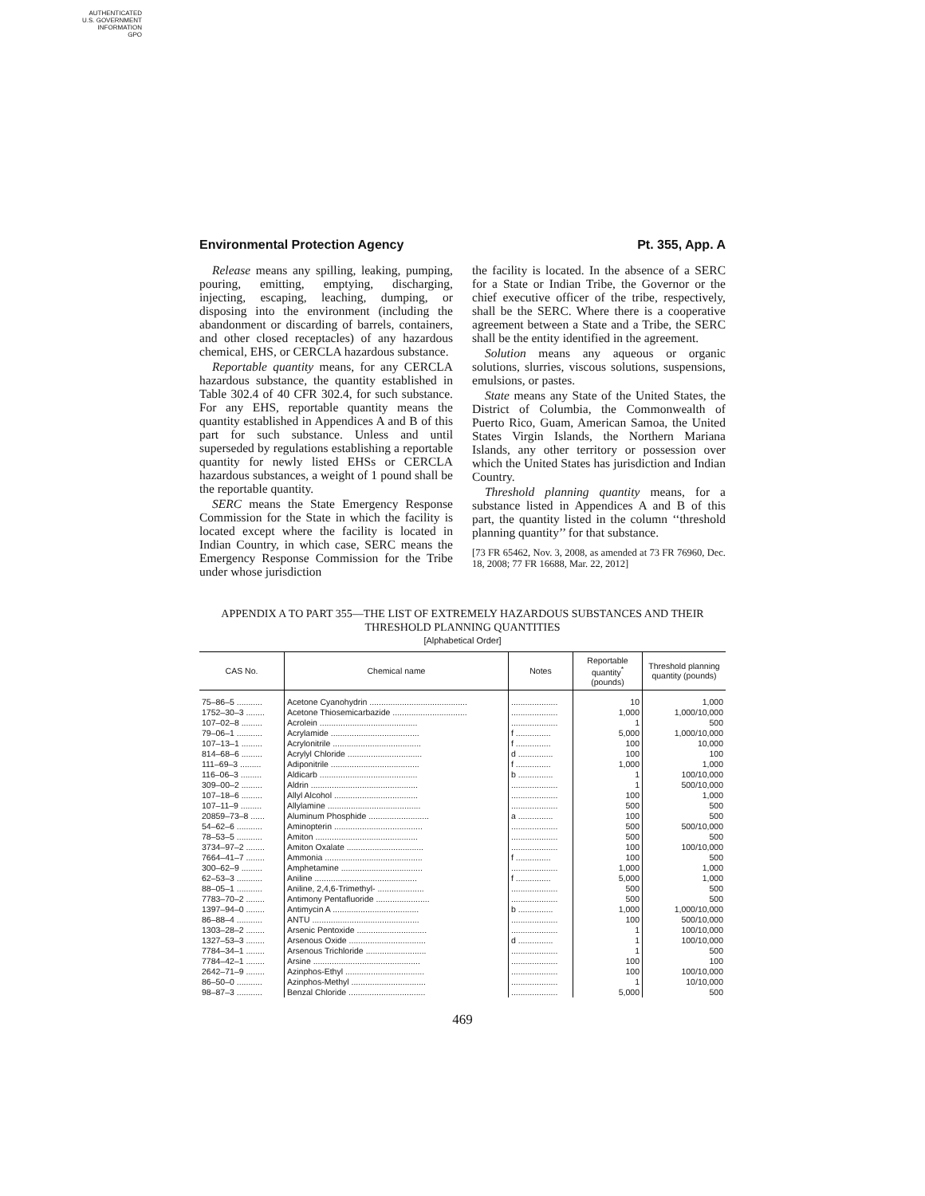AUTHENTICATED
U.S. GOVERNMENT
INFORMATION
GPO
Environmental Protection Agency Pt. 355, App. A
Release means any spilling, leaking, pumping, pouring, emitting, emptying, discharging, injecting, escaping, leaching, dumping, or disposing into the environment (including the abandonment or discarding of barrels, containers, and other closed receptacles) of any hazardous chemical, EHS, or CERCLA hazardous substance.
Reportable quantity means, for any CERCLA hazardous substance, the quantity established in Table 302.4 of 40 CFR 302.4, for such substance. For any EHS, reportable quantity means the quantity established in Appendices A and B of this part for such substance. Unless and until superseded by regulations establishing a reportable quantity for newly listed EHSs or CERCLA hazardous substances, a weight of 1 pound shall be the reportable quantity.
SERC means the State Emergency Response Commission for the State in which the facility is located except where the facility is located in Indian Country, in which case, SERC means the Emergency Response Commission for the Tribe under whose jurisdiction
the facility is located. In the absence of a SERC for a State or Indian Tribe, the Governor or the chief executive officer of the tribe, respectively, shall be the SERC. Where there is a cooperative agreement between a State and a Tribe, the SERC shall be the entity identified in the agreement.
Solution means any aqueous or organic solutions, slurries, viscous solutions, suspensions, emulsions, or pastes.
State means any State of the United States, the District of Columbia, the Commonwealth of Puerto Rico, Guam, American Samoa, the United States Virgin Islands, the Northern Mariana Islands, any other territory or possession over which the United States has jurisdiction and Indian Country.
Threshold planning quantity means, for a substance listed in Appendices A and B of this part, the quantity listed in the column ‘‘threshold planning quantity’’ for that substance.
[73 FR 65462, Nov. 3, 2008, as amended at 73 FR 76960, Dec. 18, 2008; 77 FR 16688, Mar. 22, 2012]
APPENDIX A TO PART 355—THE LIST OF EXTREMELY HAZARDOUS SUBSTANCES AND THEIR THRESHOLD PLANNING QUANTITIES
[Alphabetical Order]
| CAS No. | Chemical name | Notes | Reportable quantity<sup>*</sup> (pounds) | Threshold planning quantity (pounds) |
| --- | --- | --- | --- | --- |
| 75–86–5 ........... | Acetone Cyanohydrin .......................................... | .................... | 10 | 1,000 |
| 1752–30–3 ........ | Acetone Thiosemicarbazide ................................ | .................... | 1,000 | 1,000/10,000 |
| 107–02–8 ......... | Acrolein .......................................... | .................... | 1 | 500 |
| 79–06–1 ........... | Acrylamide ...................................... | f ............... | 5,000 | 1,000/10,000 |
| 107–13–1 ......... | Acrylonitrile ...................................... | f ............... | 100 | 10,000 |
| 814–68–6 ......... | Acrylyl Chloride ................................ | d ............... | 100 | 100 |
| 111–69–3 ......... | Adiponitrile ...................................... | f ............... | 1,000 | 1,000 |
| 116–06–3 ......... | Aldicarb .......................................... | b ............... | 1 | 100/10,000 |
| 309–00–2 ......... | Aldrin .............................................. | .................... | 1 | 500/10,000 |
| 107–18–6 ......... | Allyl Alcohol .................................... | .................... | 100 | 1,000 |
| 107–11–9 ......... | Allylamine ........................................ | .................... | 500 | 500 |
| 20859–73–8 ...... | Aluminum Phosphide .......................... | a ............... | 100 | 500 |
| 54–62–6 ........... | Aminopterin ...................................... | .................... | 500 | 500/10,000 |
| 78–53–5 ........... | Amiton ............................................ | .................... | 500 | 500 |
| 3734–97–2 ........ | Amiton Oxalate ................................. | .................... | 100 | 100/10,000 |
| 7664–41–7 ........ | Ammonia .......................................... | f ............... | 100 | 500 |
| 300–62–9 ......... | Amphetamine ................................... | .................... | 1,000 | 1,000 |
| 62–53–3 ........... | Aniline ............................................ | f ............... | 5,000 | 1,000 |
| 88–05–1 ........... | Aniline, 2,4,6-Trimethyl- .................... | .................... | 500 | 500 |
| 7783–70–2 ........ | Antimony Pentafluoride ....................... | .................... | 500 | 500 |
| 1397–94–0 ........ | Antimycin A ..................................... | b ............... | 1,000 | 1,000/10,000 |
| 86–88–4 ........... | ANTU .............................................. | .................... | 100 | 500/10,000 |
| 1303–28–2 ........ | Arsenic Pentoxide .............................. | .................... | 1 | 100/10,000 |
| 1327–53–3 ........ | Arsenous Oxide ................................. | d ............... | 1 | 100/10,000 |
| 7784–34–1 ........ | Arsenous Trichloride .......................... | .................... | 1 | 500 |
| 7784–42–1 ........ | Arsine .............................................. | .................... | 100 | 100 |
| 2642–71–9 ........ | Azinphos-Ethyl .................................. | .................... | 100 | 100/10,000 |
| 86–50–0 ........... | Azinphos-Methyl ................................ | .................... | 1 | 10/10,000 |
| 98–87–3 ........... | Benzal Chloride ................................. | .................... | 5,000 | 500 |
469